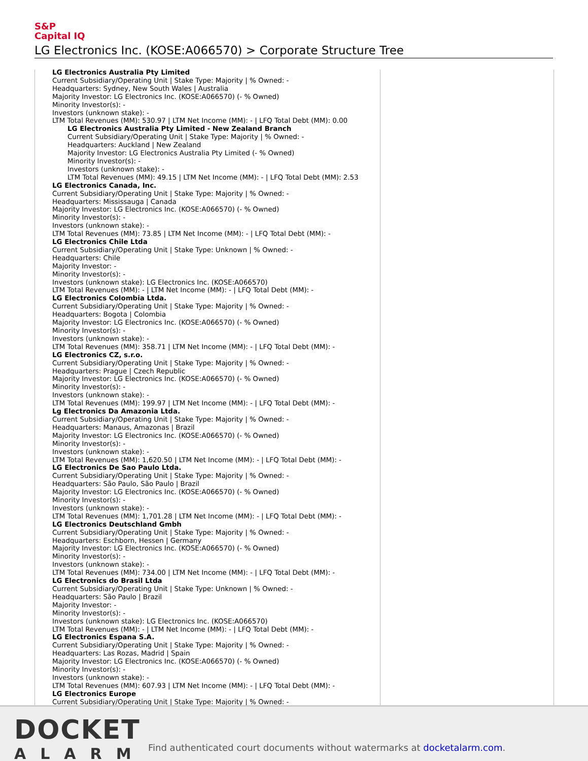S&P
Capital IQ
LG Electronics Inc. (KOSE:A066570) > Corporate Structure Tree
LG Electronics Australia Pty Limited Current Subsidiary/Operating Unit | Stake Type: Majority | % Owned: - Headquarters: Sydney, New South Wales | Australia Majority Investor: LG Electronics Inc. (KOSE:A066570) (- % Owned) Minority Investor(s): - Investors (unknown stake): - LTM Total Revenues (MM): 530.97 | LTM Net Income (MM): - | LFQ Total Debt (MM): 0.00
LG Electronics Australia Pty Limited - New Zealand Branch Current Subsidiary/Operating Unit | Stake Type: Majority | % Owned: - Headquarters: Auckland | New Zealand Majority Investor: LG Electronics Australia Pty Limited (- % Owned) Minority Investor(s): - Investors (unknown stake): - LTM Total Revenues (MM): 49.15 | LTM Net Income (MM): - | LFQ Total Debt (MM): 2.53
LG Electronics Canada, Inc. Current Subsidiary/Operating Unit | Stake Type: Majority | % Owned: - Headquarters: Mississauga | Canada Majority Investor: LG Electronics Inc. (KOSE:A066570) (- % Owned) Minority Investor(s): - Investors (unknown stake): - LTM Total Revenues (MM): 73.85 | LTM Net Income (MM): - | LFQ Total Debt (MM): - LG Electronics Chile Ltda Current Subsidiary/Operating Unit | Stake Type: Unknown | % Owned: - Headquarters: Chile Majority Investor: - Minority Investor(s): - Investors (unknown stake): LG Electronics Inc. (KOSE:A066570) LTM Total Revenues (MM): - | LTM Net Income (MM): - | LFQ Total Debt (MM): - LG Electronics Colombia Ltda. Current Subsidiary/Operating Unit | Stake Type: Majority | % Owned: - Headquarters: Bogota | Colombia Majority Investor: LG Electronics Inc. (KOSE:A066570) (- % Owned) Minority Investor(s): - Investors (unknown stake): - LTM Total Revenues (MM): 358.71 | LTM Net Income (MM): - | LFQ Total Debt (MM): - LG Electronics CZ, s.r.o. Current Subsidiary/Operating Unit | Stake Type: Majority | % Owned: - Headquarters: Prague | Czech Republic Majority Investor: LG Electronics Inc. (KOSE:A066570) (- % Owned) Minority Investor(s): - Investors (unknown stake): - LTM Total Revenues (MM): 199.97 | LTM Net Income (MM): - | LFQ Total Debt (MM): - Lg Electronics Da Amazonia Ltda. Current Subsidiary/Operating Unit | Stake Type: Majority | % Owned: - Headquarters: Manaus, Amazonas | Brazil Majority Investor: LG Electronics Inc. (KOSE:A066570) (- % Owned) Minority Investor(s): - Investors (unknown stake): - LTM Total Revenues (MM): 1,620.50 | LTM Net Income (MM): - | LFQ Total Debt (MM): - LG Electronics De Sao Paulo Ltda. Current Subsidiary/Operating Unit | Stake Type: Majority | % Owned: - Headquarters: São Paulo, São Paulo | Brazil Majority Investor: LG Electronics Inc. (KOSE:A066570) (- % Owned) Minority Investor(s): - Investors (unknown stake): - LTM Total Revenues (MM): 1,701.28 | LTM Net Income (MM): - | LFQ Total Debt (MM): - LG Electronics Deutschland Gmbh Current Subsidiary/Operating Unit | Stake Type: Majority | % Owned: - Headquarters: Eschborn, Hessen | Germany Majority Investor: LG Electronics Inc. (KOSE:A066570) (- % Owned) Minority Investor(s): - Investors (unknown stake): - LTM Total Revenues (MM): 734.00 | LTM Net Income (MM): - | LFQ Total Debt (MM): - LG Electronics do Brasil Ltda Current Subsidiary/Operating Unit | Stake Type: Unknown | % Owned: - Headquarters: São Paulo | Brazil Majority Investor: - Minority Investor(s): - Investors (unknown stake): LG Electronics Inc. (KOSE:A066570) LTM Total Revenues (MM): - | LTM Net Income (MM): - | LFQ Total Debt (MM): - LG Electronics Espana S.A. Current Subsidiary/Operating Unit | Stake Type: Majority | % Owned: - Headquarters: Las Rozas, Madrid | Spain Majority Investor: LG Electronics Inc. (KOSE:A066570) (- % Owned) Minority Investor(s): - Investors (unknown stake): - LTM Total Revenues (MM): 607.93 | LTM Net Income (MM): - | LFQ Total Debt (MM): - LG Electronics Europe Current Subsidiary/Operating Unit | Stake Type: Majority | % Owned: -
DOCKET
ALARM
Find authenticated court documents without watermarks at docketalarm.com.